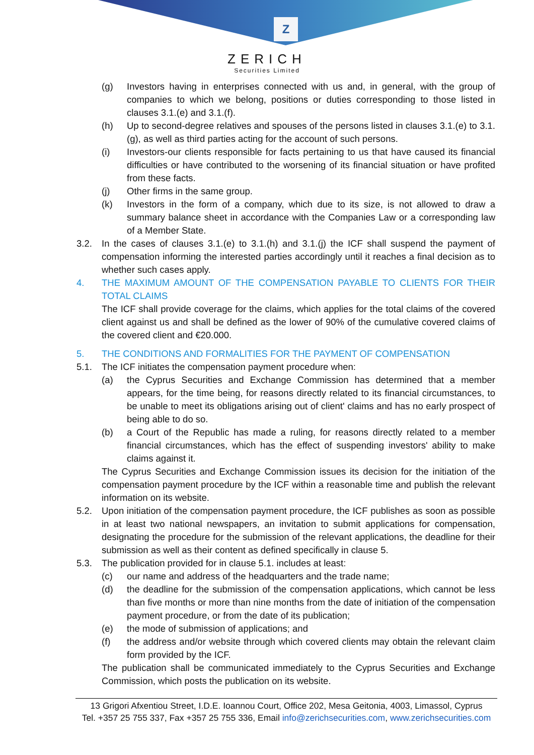Z
ZERICH
Securities Limited
(g) Investors having in enterprises connected with us and, in general, with the group of companies to which we belong, positions or duties corresponding to those listed in clauses 3.1.(e) and 3.1.(f).
(h) Up to second-degree relatives and spouses of the persons listed in clauses 3.1.(e) to 3.1.(g), as well as third parties acting for the account of such persons.
(i) Investors-our clients responsible for facts pertaining to us that have caused its financial difficulties or have contributed to the worsening of its financial situation or have profited from these facts.
(j) Other firms in the same group.
(k) Investors in the form of a company, which due to its size, is not allowed to draw a summary balance sheet in accordance with the Companies Law or a corresponding law of a Member State.
3.2. In the cases of clauses 3.1.(e) to 3.1.(h) and 3.1.(j) the ICF shall suspend the payment of compensation informing the interested parties accordingly until it reaches a final decision as to whether such cases apply.
4. THE MAXIMUM AMOUNT OF THE COMPENSATION PAYABLE TO CLIENTS FOR THEIR TOTAL CLAIMS
The ICF shall provide coverage for the claims, which applies for the total claims of the covered client against us and shall be defined as the lower of 90% of the cumulative covered claims of the covered client and €20.000.
5. THE CONDITIONS AND FORMALITIES FOR THE PAYMENT OF COMPENSATION
5.1. The ICF initiates the compensation payment procedure when:
(a) the Cyprus Securities and Exchange Commission has determined that a member appears, for the time being, for reasons directly related to its financial circumstances, to be unable to meet its obligations arising out of client' claims and has no early prospect of being able to do so.
(b) a Court of the Republic has made a ruling, for reasons directly related to a member financial circumstances, which has the effect of suspending investors' ability to make claims against it.
The Cyprus Securities and Exchange Commission issues its decision for the initiation of the compensation payment procedure by the ICF within a reasonable time and publish the relevant information on its website.
5.2. Upon initiation of the compensation payment procedure, the ICF publishes as soon as possible in at least two national newspapers, an invitation to submit applications for compensation, designating the procedure for the submission of the relevant applications, the deadline for their submission as well as their content as defined specifically in clause 5.
5.3. The publication provided for in clause 5.1. includes at least:
(c) our name and address of the headquarters and the trade name;
(d) the deadline for the submission of the compensation applications, which cannot be less than five months or more than nine months from the date of initiation of the compensation payment procedure, or from the date of its publication;
(e) the mode of submission of applications; and
(f) the address and/or website through which covered clients may obtain the relevant claim form provided by the ICF.
The publication shall be communicated immediately to the Cyprus Securities and Exchange Commission, which posts the publication on its website.
13 Grigori Afxentiou Street, I.D.E. Ioannou Court, Office 202, Mesa Geitonia, 4003, Limassol, Cyprus
Tel. +357 25 755 337, Fax +357 25 755 336, Email info@zerichsecurities.com, www.zerichsecurities.com